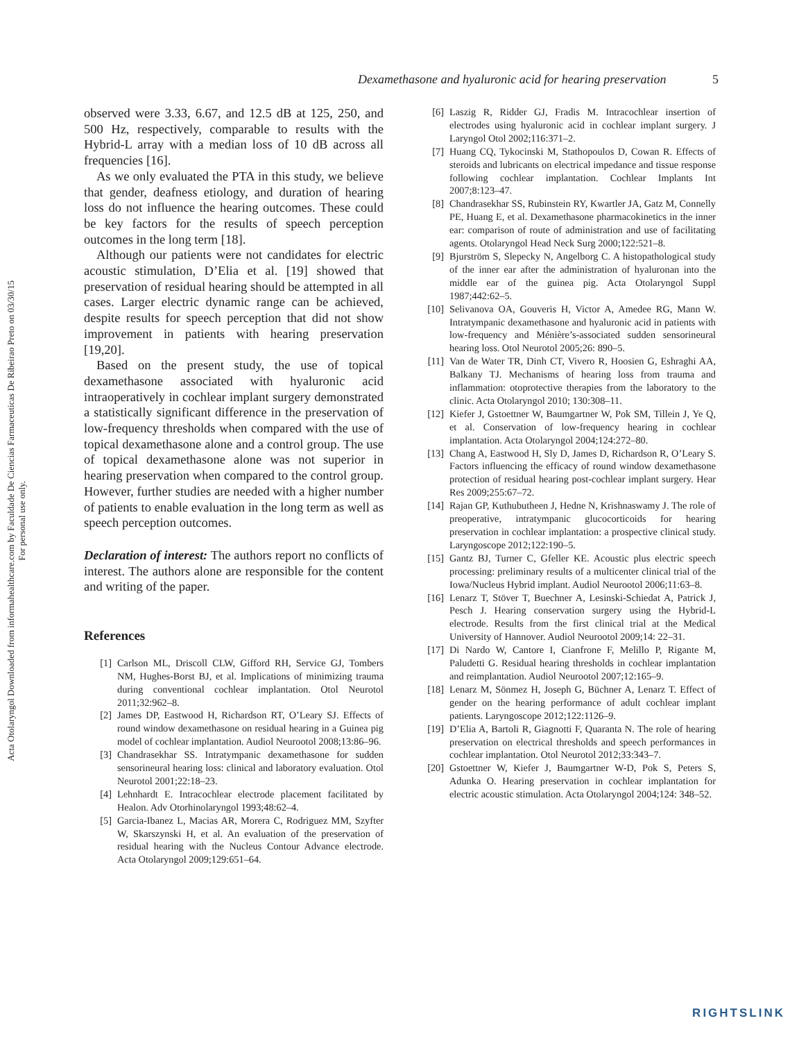Acta Otolaryngol Downloaded from informahealthcare.com by Faculdade De Ciencias Farmaceuticas De Ribeirao Preto on 03/30/15
For personal use only.
Dexamethasone and hyaluronic acid for hearing preservation 5
observed were 3.33, 6.67, and 12.5 dB at 125, 250, and 500 Hz, respectively, comparable to results with the Hybrid-L array with a median loss of 10 dB across all frequencies [16].
As we only evaluated the PTA in this study, we believe that gender, deafness etiology, and duration of hearing loss do not influence the hearing outcomes. These could be key factors for the results of speech perception outcomes in the long term [18].
Although our patients were not candidates for electric acoustic stimulation, D’Elia et al. [19] showed that preservation of residual hearing should be attempted in all cases. Larger electric dynamic range can be achieved, despite results for speech perception that did not show improvement in patients with hearing preservation [19,20].
Based on the present study, the use of topical dexamethasone associated with hyaluronic acid intraoperatively in cochlear implant surgery demonstrated a statistically significant difference in the preservation of low-frequency thresholds when compared with the use of topical dexamethasone alone and a control group. The use of topical dexamethasone alone was not superior in hearing preservation when compared to the control group. However, further studies are needed with a higher number of patients to enable evaluation in the long term as well as speech perception outcomes.
Declaration of interest: The authors report no conflicts of interest. The authors alone are responsible for the content and writing of the paper.
References
[1] Carlson ML, Driscoll CLW, Gifford RH, Service GJ, Tombers NM, Hughes-Borst BJ, et al. Implications of minimizing trauma during conventional cochlear implantation. Otol Neurotol 2011;32:962–8.
[2] James DP, Eastwood H, Richardson RT, O’Leary SJ. Effects of round window dexamethasone on residual hearing in a Guinea pig model of cochlear implantation. Audiol Neurootol 2008;13:86–96.
[3] Chandrasekhar SS. Intratympanic dexamethasone for sudden sensorineural hearing loss: clinical and laboratory evaluation. Otol Neurotol 2001;22:18–23.
[4] Lehnhardt E. Intracochlear electrode placement facilitated by Healon. Adv Otorhinolaryngol 1993;48:62–4.
[5] Garcia-Ibanez L, Macias AR, Morera C, Rodriguez MM, Szyfter W, Skarszynski H, et al. An evaluation of the preservation of residual hearing with the Nucleus Contour Advance electrode. Acta Otolaryngol 2009;129:651–64.
[6] Laszig R, Ridder GJ, Fradis M. Intracochlear insertion of electrodes using hyaluronic acid in cochlear implant surgery. J Laryngol Otol 2002;116:371–2.
[7] Huang CQ, Tykocinski M, Stathopoulos D, Cowan R. Effects of steroids and lubricants on electrical impedance and tissue response following cochlear implantation. Cochlear Implants Int 2007;8:123–47.
[8] Chandrasekhar SS, Rubinstein RY, Kwartler JA, Gatz M, Connelly PE, Huang E, et al. Dexamethasone pharmacokinetics in the inner ear: comparison of route of administration and use of facilitating agents. Otolaryngol Head Neck Surg 2000;122:521–8.
[9] Bjurström S, Slepecky N, Angelborg C. A histopathological study of the inner ear after the administration of hyaluronan into the middle ear of the guinea pig. Acta Otolaryngol Suppl 1987;442:62–5.
[10] Selivanova OA, Gouveris H, Victor A, Amedee RG, Mann W. Intratympanic dexamethasone and hyaluronic acid in patients with low-frequency and Ménière’s-associated sudden sensorineural hearing loss. Otol Neurotol 2005;26: 890–5.
[11] Van de Water TR, Dinh CT, Vivero R, Hoosien G, Eshraghi AA, Balkany TJ. Mechanisms of hearing loss from trauma and inflammation: otoprotective therapies from the laboratory to the clinic. Acta Otolaryngol 2010; 130:308–11.
[12] Kiefer J, Gstoettner W, Baumgartner W, Pok SM, Tillein J, Ye Q, et al. Conservation of low-frequency hearing in cochlear implantation. Acta Otolaryngol 2004;124:272–80.
[13] Chang A, Eastwood H, Sly D, James D, Richardson R, O’Leary S. Factors influencing the efficacy of round window dexamethasone protection of residual hearing post-cochlear implant surgery. Hear Res 2009;255:67–72.
[14] Rajan GP, Kuthubutheen J, Hedne N, Krishnaswamy J. The role of preoperative, intratympanic glucocorticoids for hearing preservation in cochlear implantation: a prospective clinical study. Laryngoscope 2012;122:190–5.
[15] Gantz BJ, Turner C, Gfeller KE. Acoustic plus electric speech processing: preliminary results of a multicenter clinical trial of the Iowa/Nucleus Hybrid implant. Audiol Neurootol 2006;11:63–8.
[16] Lenarz T, Stöver T, Buechner A, Lesinski-Schiedat A, Patrick J, Pesch J. Hearing conservation surgery using the Hybrid-L electrode. Results from the first clinical trial at the Medical University of Hannover. Audiol Neurootol 2009;14: 22–31.
[17] Di Nardo W, Cantore I, Cianfrone F, Melillo P, Rigante M, Paludetti G. Residual hearing thresholds in cochlear implantation and reimplantation. Audiol Neurootol 2007;12:165–9.
[18] Lenarz M, Sönmez H, Joseph G, Büchner A, Lenarz T. Effect of gender on the hearing performance of adult cochlear implant patients. Laryngoscope 2012;122:1126–9.
[19] D’Elia A, Bartoli R, Giagnotti F, Quaranta N. The role of hearing preservation on electrical thresholds and speech performances in cochlear implantation. Otol Neurotol 2012;33:343–7.
[20] Gstoettner W, Kiefer J, Baumgartner W-D, Pok S, Peters S, Adunka O. Hearing preservation in cochlear implantation for electric acoustic stimulation. Acta Otolaryngol 2004;124: 348–52.
RIGHTSLINK